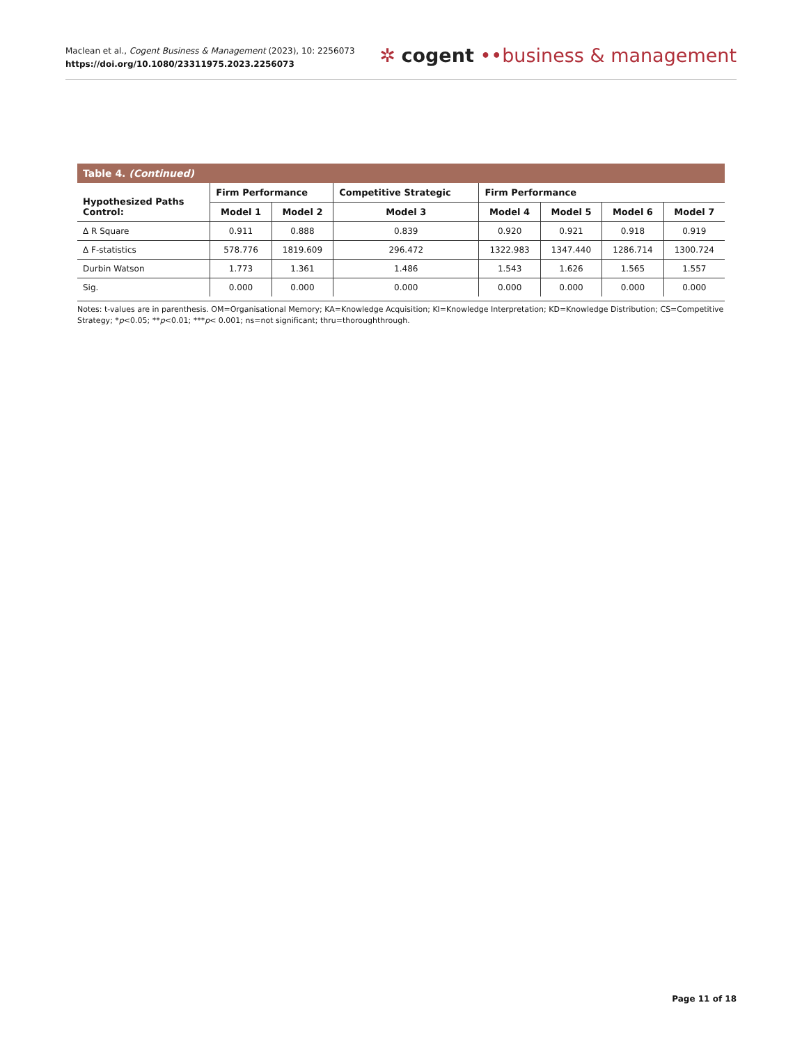Maclean et al., Cogent Business & Management (2023), 10: 2256073
https://doi.org/10.1080/23311975.2023.2256073
✲ cogent ••business & management
Table 4. (Continued)
| Hypothesized Paths Control: | Firm Performance | | Competitive Strategic | Firm Performance | | | |
| --- | --- | --- | --- | --- | --- | --- | --- |
| | Model 1 | Model 2 | Model 3 | Model 4 | Model 5 | Model 6 | Model 7 |
| Δ R Square | 0.911 | 0.888 | 0.839 | 0.920 | 0.921 | 0.918 | 0.919 |
| Δ F-statistics | 578.776 | 1819.609 | 296.472 | 1322.983 | 1347.440 | 1286.714 | 1300.724 |
| Durbin Watson | 1.773 | 1.361 | 1.486 | 1.543 | 1.626 | 1.565 | 1.557 |
| Sig. | 0.000 | 0.000 | 0.000 | 0.000 | 0.000 | 0.000 | 0.000 |
Notes: t-values are in parenthesis. OM=Organisational Memory; KA=Knowledge Acquisition; KI=Knowledge Interpretation; KD=Knowledge Distribution; CS=Competitive Strategy; *p<0.05; **p<0.01; ***p< 0.001; ns=not significant; thru=thoroughthrough.
Page 11 of 18